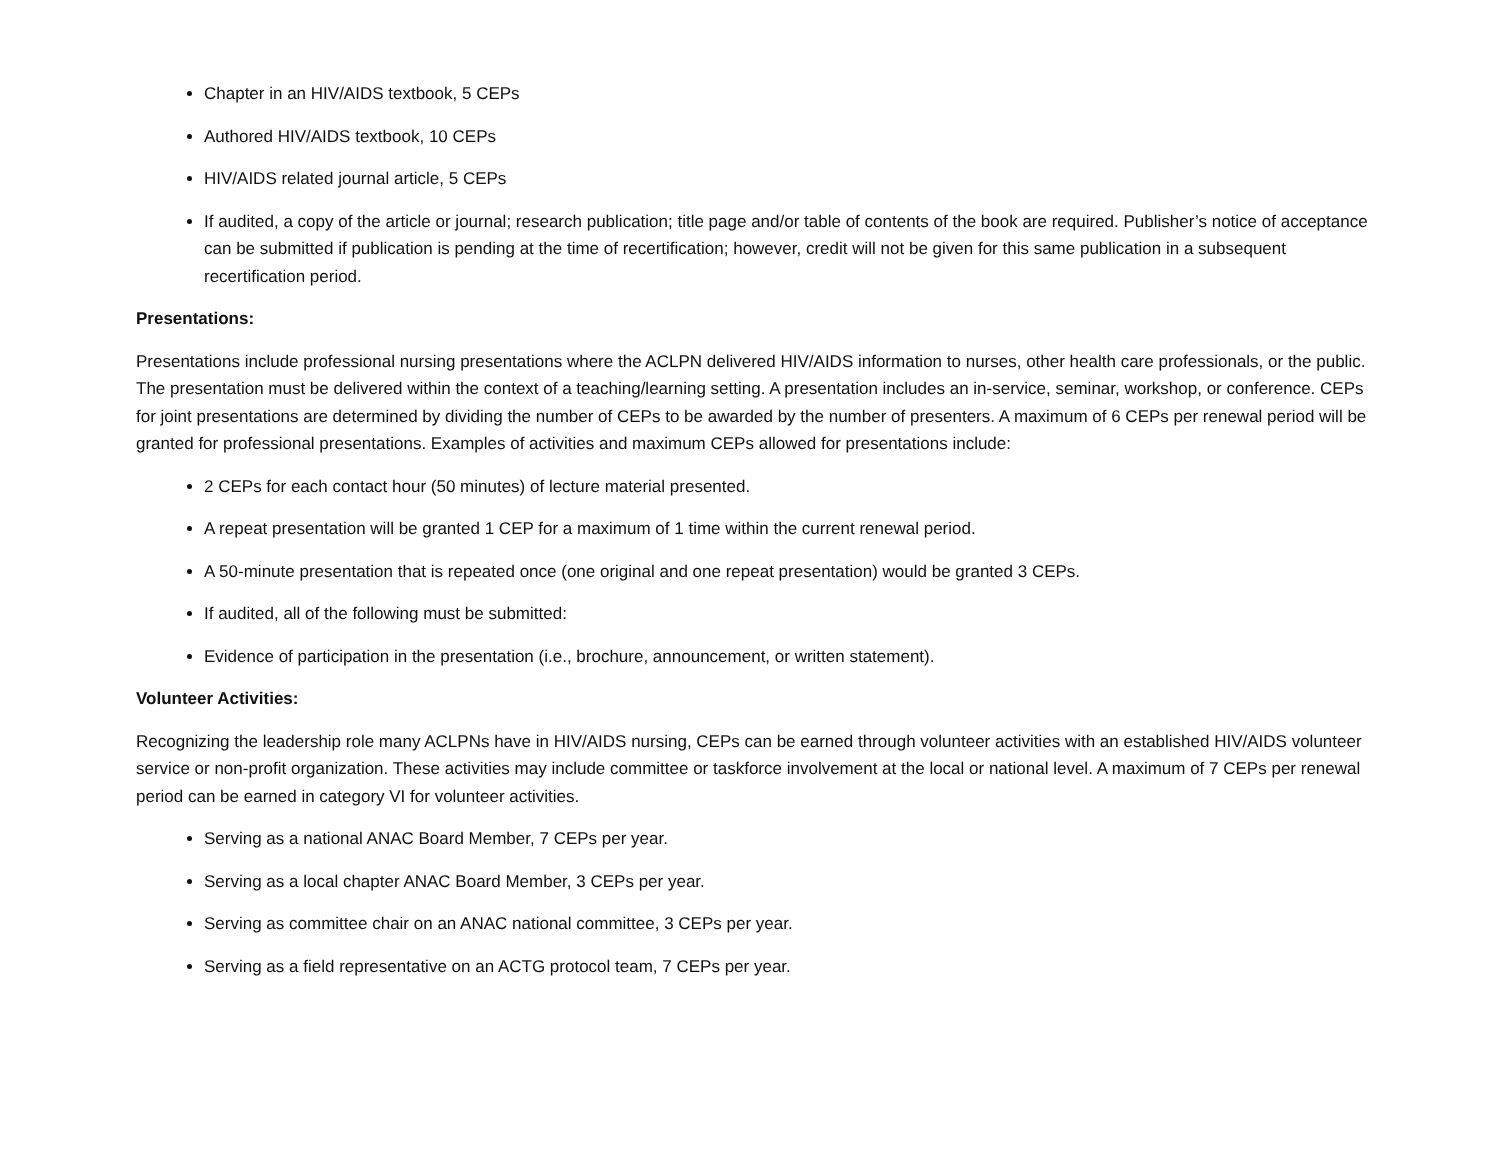Chapter in an HIV/AIDS textbook, 5 CEPs
Authored HIV/AIDS textbook, 10 CEPs
HIV/AIDS related journal article, 5 CEPs
If audited, a copy of the article or journal; research publication; title page and/or table of contents of the book are required. Publisher’s notice of acceptance can be submitted if publication is pending at the time of recertification; however, credit will not be given for this same publication in a subsequent recertification period.
Presentations:
Presentations include professional nursing presentations where the ACLPN delivered HIV/AIDS information to nurses, other health care professionals, or the public. The presentation must be delivered within the context of a teaching/learning setting. A presentation includes an in-service, seminar, workshop, or conference. CEPs for joint presentations are determined by dividing the number of CEPs to be awarded by the number of presenters. A maximum of 6 CEPs per renewal period will be granted for professional presentations. Examples of activities and maximum CEPs allowed for presentations include:
2 CEPs for each contact hour (50 minutes) of lecture material presented.
A repeat presentation will be granted 1 CEP for a maximum of 1 time within the current renewal period.
A 50-minute presentation that is repeated once (one original and one repeat presentation) would be granted 3 CEPs.
If audited, all of the following must be submitted:
Evidence of participation in the presentation (i.e., brochure, announcement, or written statement).
Volunteer Activities:
Recognizing the leadership role many ACLPNs have in HIV/AIDS nursing, CEPs can be earned through volunteer activities with an established HIV/AIDS volunteer service or non-profit organization. These activities may include committee or taskforce involvement at the local or national level. A maximum of 7 CEPs per renewal period can be earned in category VI for volunteer activities.
Serving as a national ANAC Board Member, 7 CEPs per year.
Serving as a local chapter ANAC Board Member, 3 CEPs per year.
Serving as committee chair on an ANAC national committee, 3 CEPs per year.
Serving as a field representative on an ACTG protocol team, 7 CEPs per year.